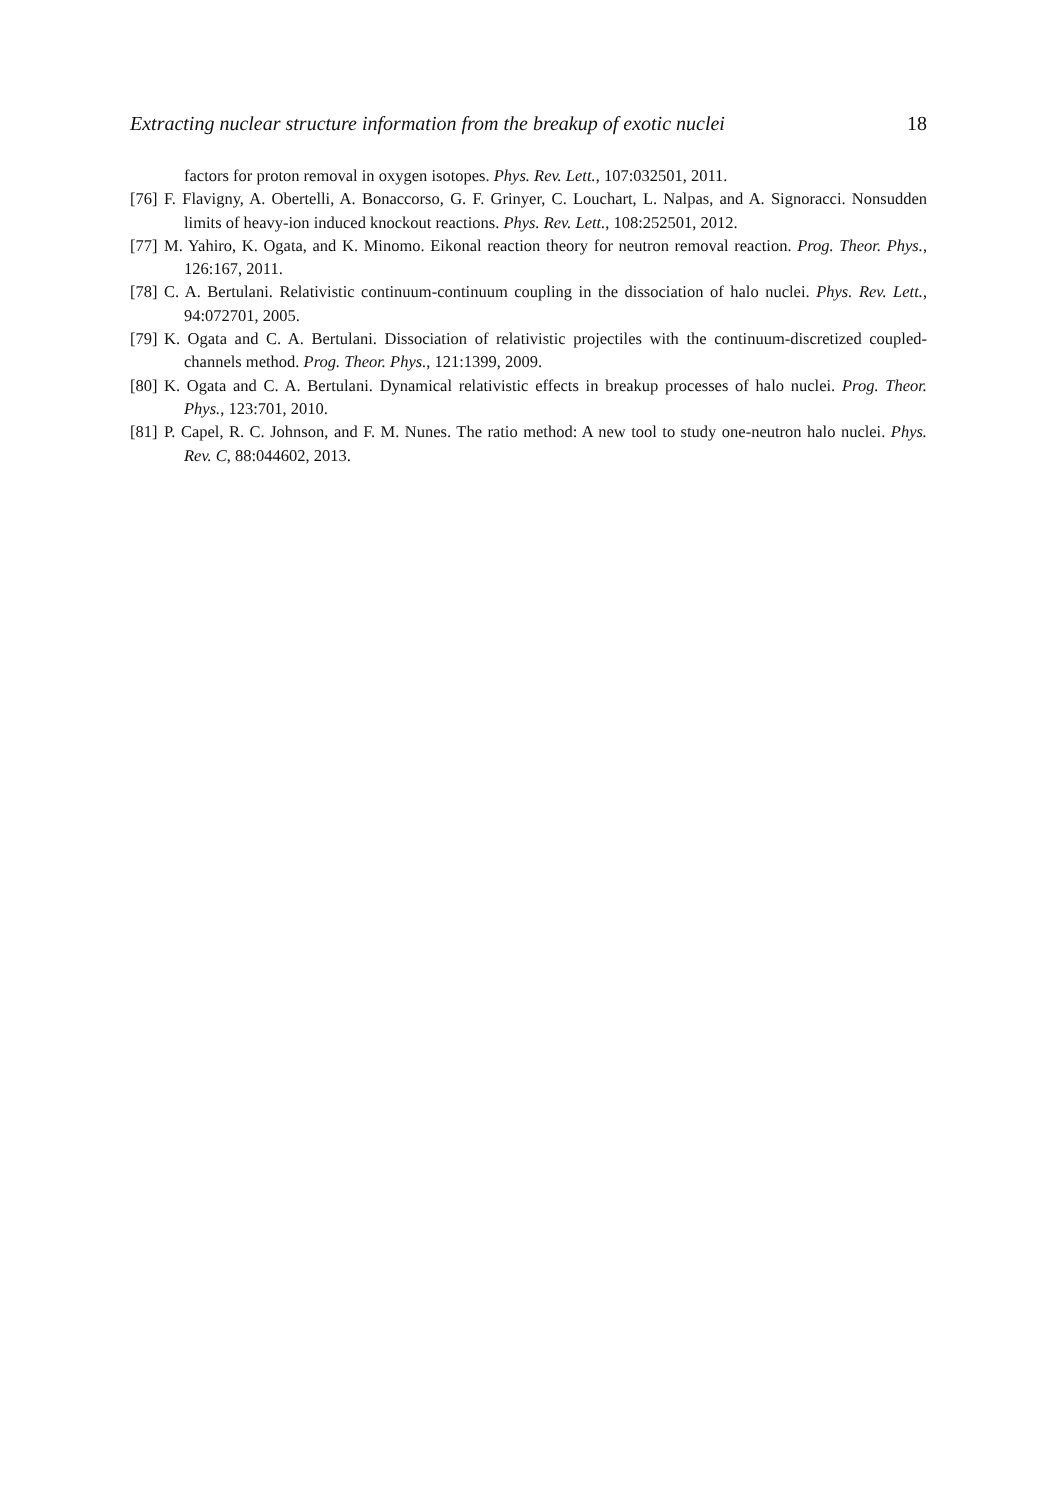Extracting nuclear structure information from the breakup of exotic nuclei 18
factors for proton removal in oxygen isotopes. Phys. Rev. Lett., 107:032501, 2011.
[76] F. Flavigny, A. Obertelli, A. Bonaccorso, G. F. Grinyer, C. Louchart, L. Nalpas, and A. Signoracci. Nonsudden limits of heavy-ion induced knockout reactions. Phys. Rev. Lett., 108:252501, 2012.
[77] M. Yahiro, K. Ogata, and K. Minomo. Eikonal reaction theory for neutron removal reaction. Prog. Theor. Phys., 126:167, 2011.
[78] C. A. Bertulani. Relativistic continuum-continuum coupling in the dissociation of halo nuclei. Phys. Rev. Lett., 94:072701, 2005.
[79] K. Ogata and C. A. Bertulani. Dissociation of relativistic projectiles with the continuum-discretized coupled-channels method. Prog. Theor. Phys., 121:1399, 2009.
[80] K. Ogata and C. A. Bertulani. Dynamical relativistic effects in breakup processes of halo nuclei. Prog. Theor. Phys., 123:701, 2010.
[81] P. Capel, R. C. Johnson, and F. M. Nunes. The ratio method: A new tool to study one-neutron halo nuclei. Phys. Rev. C, 88:044602, 2013.